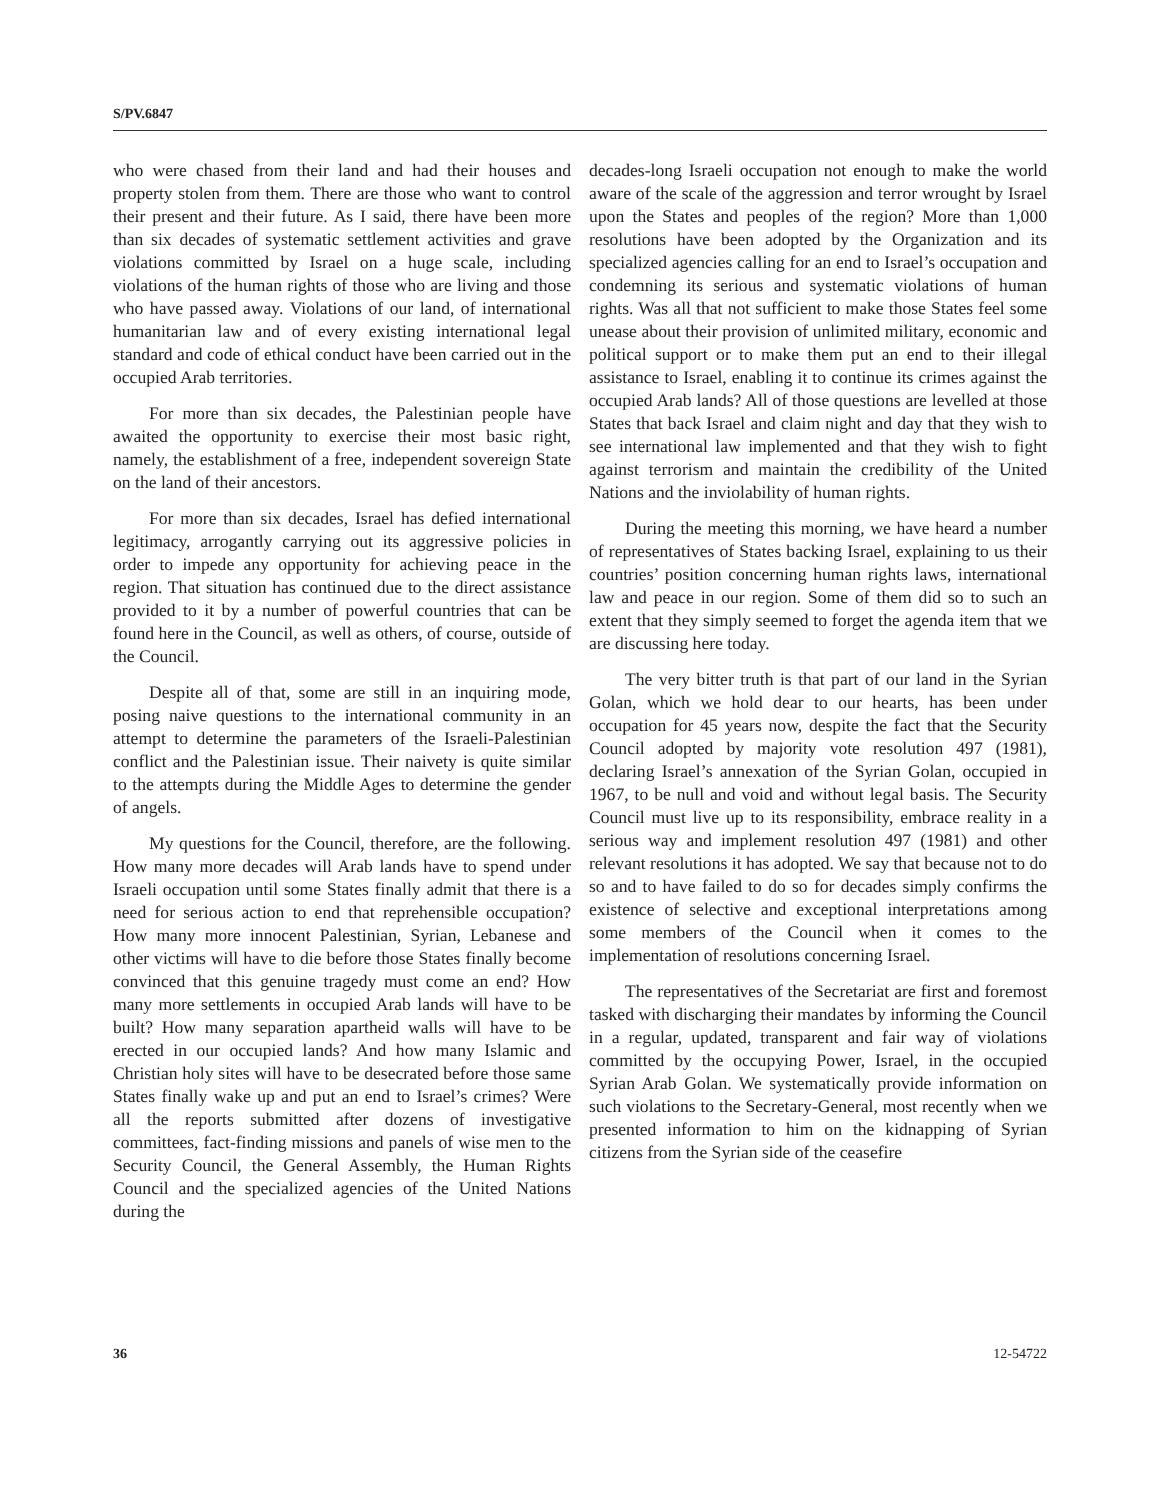S/PV.6847
who were chased from their land and had their houses and property stolen from them. There are those who want to control their present and their future. As I said, there have been more than six decades of systematic settlement activities and grave violations committed by Israel on a huge scale, including violations of the human rights of those who are living and those who have passed away. Violations of our land, of international humanitarian law and of every existing international legal standard and code of ethical conduct have been carried out in the occupied Arab territories.
For more than six decades, the Palestinian people have awaited the opportunity to exercise their most basic right, namely, the establishment of a free, independent sovereign State on the land of their ancestors.
For more than six decades, Israel has defied international legitimacy, arrogantly carrying out its aggressive policies in order to impede any opportunity for achieving peace in the region. That situation has continued due to the direct assistance provided to it by a number of powerful countries that can be found here in the Council, as well as others, of course, outside of the Council.
Despite all of that, some are still in an inquiring mode, posing naive questions to the international community in an attempt to determine the parameters of the Israeli-Palestinian conflict and the Palestinian issue. Their naivety is quite similar to the attempts during the Middle Ages to determine the gender of angels.
My questions for the Council, therefore, are the following. How many more decades will Arab lands have to spend under Israeli occupation until some States finally admit that there is a need for serious action to end that reprehensible occupation? How many more innocent Palestinian, Syrian, Lebanese and other victims will have to die before those States finally become convinced that this genuine tragedy must come an end? How many more settlements in occupied Arab lands will have to be built? How many separation apartheid walls will have to be erected in our occupied lands? And how many Islamic and Christian holy sites will have to be desecrated before those same States finally wake up and put an end to Israel’s crimes? Were all the reports submitted after dozens of investigative committees, fact-finding missions and panels of wise men to the Security Council, the General Assembly, the Human Rights Council and the specialized agencies of the United Nations during the
decades-long Israeli occupation not enough to make the world aware of the scale of the aggression and terror wrought by Israel upon the States and peoples of the region? More than 1,000 resolutions have been adopted by the Organization and its specialized agencies calling for an end to Israel’s occupation and condemning its serious and systematic violations of human rights. Was all that not sufficient to make those States feel some unease about their provision of unlimited military, economic and political support or to make them put an end to their illegal assistance to Israel, enabling it to continue its crimes against the occupied Arab lands? All of those questions are levelled at those States that back Israel and claim night and day that they wish to see international law implemented and that they wish to fight against terrorism and maintain the credibility of the United Nations and the inviolability of human rights.
During the meeting this morning, we have heard a number of representatives of States backing Israel, explaining to us their countries’ position concerning human rights laws, international law and peace in our region. Some of them did so to such an extent that they simply seemed to forget the agenda item that we are discussing here today.
The very bitter truth is that part of our land in the Syrian Golan, which we hold dear to our hearts, has been under occupation for 45 years now, despite the fact that the Security Council adopted by majority vote resolution 497 (1981), declaring Israel’s annexation of the Syrian Golan, occupied in 1967, to be null and void and without legal basis. The Security Council must live up to its responsibility, embrace reality in a serious way and implement resolution 497 (1981) and other relevant resolutions it has adopted. We say that because not to do so and to have failed to do so for decades simply confirms the existence of selective and exceptional interpretations among some members of the Council when it comes to the implementation of resolutions concerning Israel.
The representatives of the Secretariat are first and foremost tasked with discharging their mandates by informing the Council in a regular, updated, transparent and fair way of violations committed by the occupying Power, Israel, in the occupied Syrian Arab Golan. We systematically provide information on such violations to the Secretary-General, most recently when we presented information to him on the kidnapping of Syrian citizens from the Syrian side of the ceasefire
36 12-54722